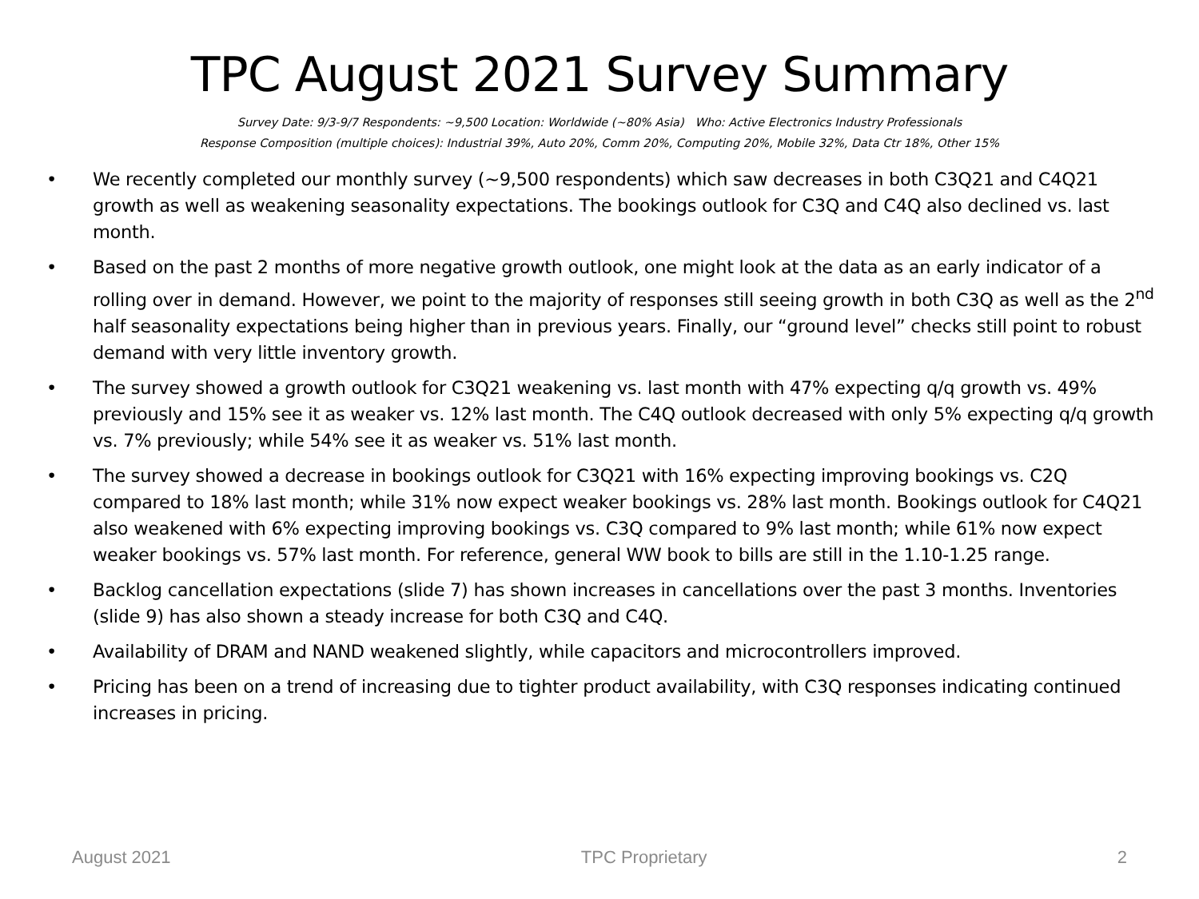TPC August 2021 Survey Summary
Survey Date: 9/3-9/7 Respondents: ~9,500 Location: Worldwide (~80% Asia) Who: Active Electronics Industry Professionals
Response Composition (multiple choices): Industrial 39%, Auto 20%, Comm 20%, Computing 20%, Mobile 32%, Data Ctr 18%, Other 15%
• We recently completed our monthly survey (~9,500 respondents) which saw decreases in both C3Q21 and C4Q21 growth as well as weakening seasonality expectations. The bookings outlook for C3Q and C4Q also declined vs. last month.
• Based on the past 2 months of more negative growth outlook, one might look at the data as an early indicator of a rolling over in demand. However, we point to the majority of responses still seeing growth in both C3Q as well as the 2<sup>nd</sup> half seasonality expectations being higher than in previous years. Finally, our “ground level” checks still point to robust demand with very little inventory growth.
• The survey showed a growth outlook for C3Q21 weakening vs. last month with 47% expecting q/q growth vs. 49% previously and 15% see it as weaker vs. 12% last month. The C4Q outlook decreased with only 5% expecting q/q growth vs. 7% previously; while 54% see it as weaker vs. 51% last month.
• The survey showed a decrease in bookings outlook for C3Q21 with 16% expecting improving bookings vs. C2Q compared to 18% last month; while 31% now expect weaker bookings vs. 28% last month. Bookings outlook for C4Q21 also weakened with 6% expecting improving bookings vs. C3Q compared to 9% last month; while 61% now expect weaker bookings vs. 57% last month. For reference, general WW book to bills are still in the 1.10-1.25 range.
• Backlog cancellation expectations (slide 7) has shown increases in cancellations over the past 3 months. Inventories (slide 9) has also shown a steady increase for both C3Q and C4Q.
• Availability of DRAM and NAND weakened slightly, while capacitors and microcontrollers improved.
• Pricing has been on a trend of increasing due to tighter product availability, with C3Q responses indicating continued increases in pricing.
August 2021 TPC Proprietary 2